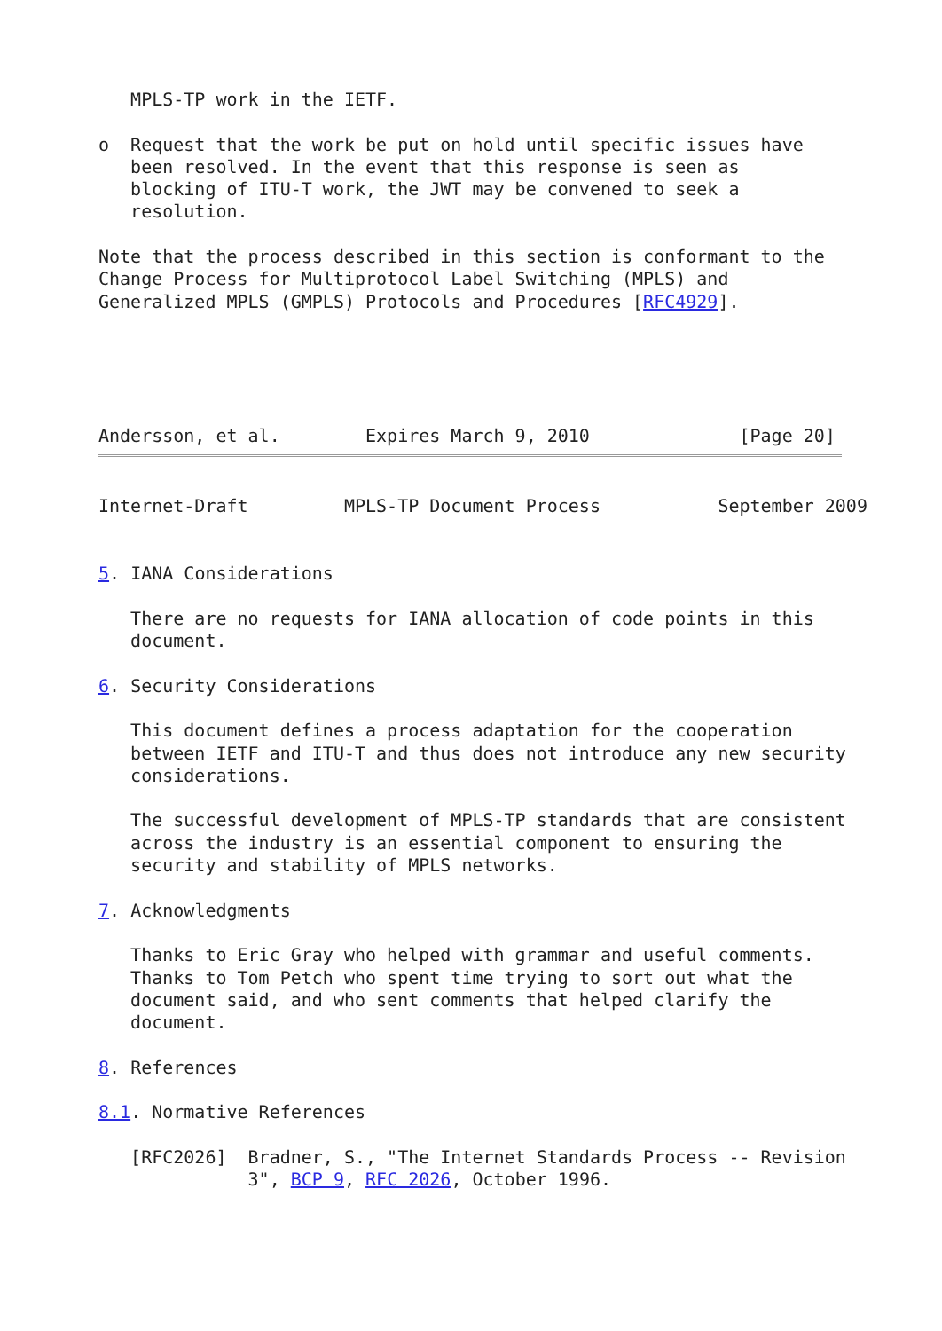MPLS-TP work in the IETF.

o  Request that the work be put on hold until specific issues have
   been resolved. In the event that this response is seen as
   blocking of ITU-T work, the JWT may be convened to seek a
   resolution.

Note that the process described in this section is conformant to the
Change Process for Multiprotocol Label Switching (MPLS) and
Generalized MPLS (GMPLS) Protocols and Procedures [RFC4929].
Andersson, et al.        Expires March 9, 2010              [Page 20]
Internet-Draft         MPLS-TP Document Process           September 2009


5. IANA Considerations

   There are no requests for IANA allocation of code points in this
   document.

6. Security Considerations

   This document defines a process adaptation for the cooperation
   between IETF and ITU-T and thus does not introduce any new security
   considerations.

   The successful development of MPLS-TP standards that are consistent
   across the industry is an essential component to ensuring the
   security and stability of MPLS networks.

7. Acknowledgments

   Thanks to Eric Gray who helped with grammar and useful comments.
   Thanks to Tom Petch who spent time trying to sort out what the
   document said, and who sent comments that helped clarify the
   document.

8. References

8.1. Normative References

   [RFC2026]  Bradner, S., "The Internet Standards Process -- Revision
              3", BCP 9, RFC 2026, October 1996.